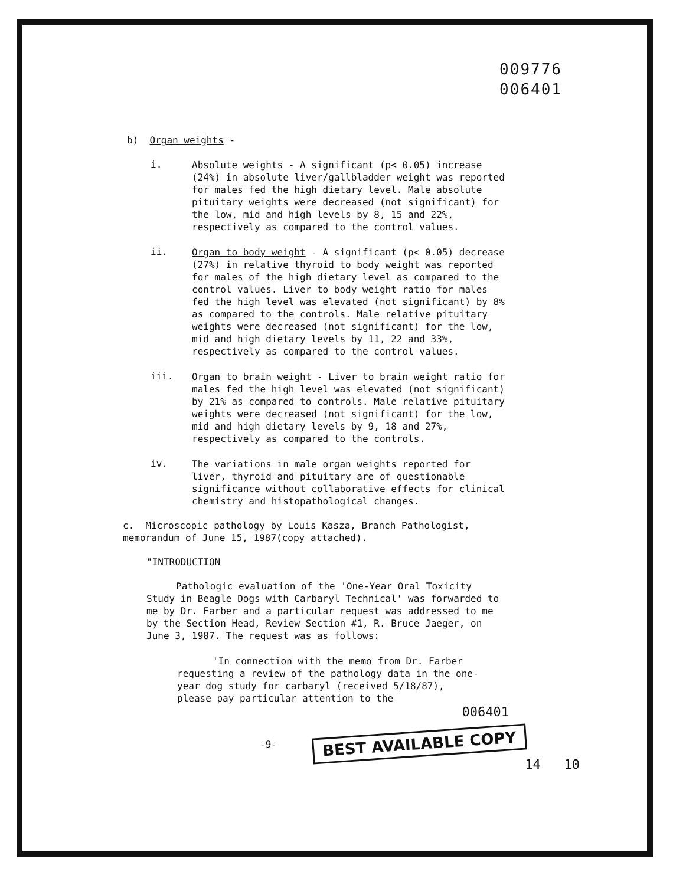009776
006401
b) Organ weights -
i.
Absolute weights - A significant (p< 0.05) increase (24%) in absolute liver/gallbladder weight was reported for males fed the high dietary level. Male absolute pituitary weights were decreased (not significant) for the low, mid and high levels by 8, 15 and 22%, respectively as compared to the control values.
ii.
Organ to body weight - A significant (p< 0.05) decrease (27%) in relative thyroid to body weight was reported for males of the high dietary level as compared to the control values. Liver to body weight ratio for males fed the high level was elevated (not significant) by 8% as compared to the controls. Male relative pituitary weights were decreased (not significant) for the low, mid and high dietary levels by 11, 22 and 33%, respectively as compared to the control values.
iii.
Organ to brain weight - Liver to brain weight ratio for males fed the high level was elevated (not significant) by 21% as compared to controls. Male relative pituitary weights were decreased (not significant) for the low, mid and high dietary levels by 9, 18 and 27%, respectively as compared to the controls.
iv.
The variations in male organ weights reported for liver, thyroid and pituitary are of questionable significance without collaborative effects for clinical chemistry and histopathological changes.
c. Microscopic pathology by Louis Kasza, Branch Pathologist, memorandum of June 15, 1987(copy attached).
"INTRODUCTION
Pathologic evaluation of the 'One-Year Oral Toxicity Study in Beagle Dogs with Carbaryl Technical' was forwarded to me by Dr. Farber and a particular request was addressed to me by the Section Head, Review Section #1, R. Bruce Jaeger, on June 3, 1987. The request was as follows:
'In connection with the memo from Dr. Farber requesting a review of the pathology data in the one-year dog study for carbaryl (received 5/18/87), please pay particular attention to the
006401
-9- BEST AVAILABLE COPY
14 10